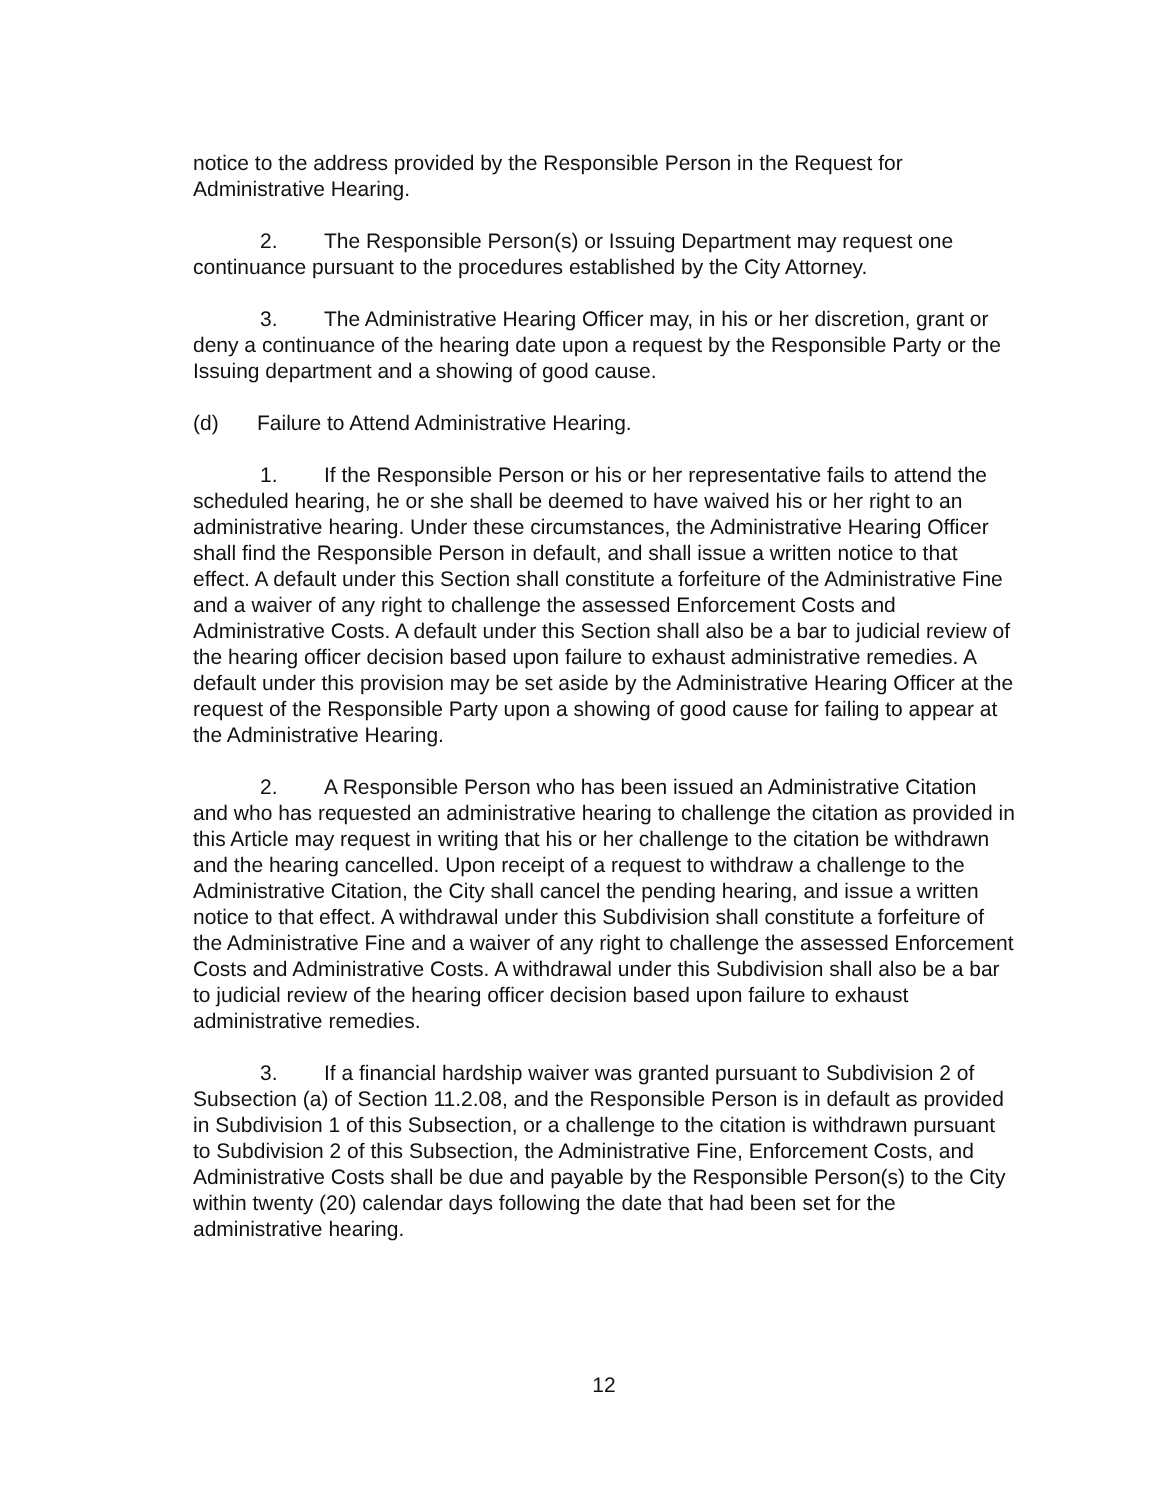notice to the address provided by the Responsible Person in the Request for Administrative Hearing.
2. The Responsible Person(s) or Issuing Department may request one continuance pursuant to the procedures established by the City Attorney.
3. The Administrative Hearing Officer may, in his or her discretion, grant or deny a continuance of the hearing date upon a request by the Responsible Party or the Issuing department and a showing of good cause.
(d) Failure to Attend Administrative Hearing.
1. If the Responsible Person or his or her representative fails to attend the scheduled hearing, he or she shall be deemed to have waived his or her right to an administrative hearing. Under these circumstances, the Administrative Hearing Officer shall find the Responsible Person in default, and shall issue a written notice to that effect. A default under this Section shall constitute a forfeiture of the Administrative Fine and a waiver of any right to challenge the assessed Enforcement Costs and Administrative Costs. A default under this Section shall also be a bar to judicial review of the hearing officer decision based upon failure to exhaust administrative remedies. A default under this provision may be set aside by the Administrative Hearing Officer at the request of the Responsible Party upon a showing of good cause for failing to appear at the Administrative Hearing.
2. A Responsible Person who has been issued an Administrative Citation and who has requested an administrative hearing to challenge the citation as provided in this Article may request in writing that his or her challenge to the citation be withdrawn and the hearing cancelled. Upon receipt of a request to withdraw a challenge to the Administrative Citation, the City shall cancel the pending hearing, and issue a written notice to that effect. A withdrawal under this Subdivision shall constitute a forfeiture of the Administrative Fine and a waiver of any right to challenge the assessed Enforcement Costs and Administrative Costs. A withdrawal under this Subdivision shall also be a bar to judicial review of the hearing officer decision based upon failure to exhaust administrative remedies.
3. If a financial hardship waiver was granted pursuant to Subdivision 2 of Subsection (a) of Section 11.2.08, and the Responsible Person is in default as provided in Subdivision 1 of this Subsection, or a challenge to the citation is withdrawn pursuant to Subdivision 2 of this Subsection, the Administrative Fine, Enforcement Costs, and Administrative Costs shall be due and payable by the Responsible Person(s) to the City within twenty (20) calendar days following the date that had been set for the administrative hearing.
12